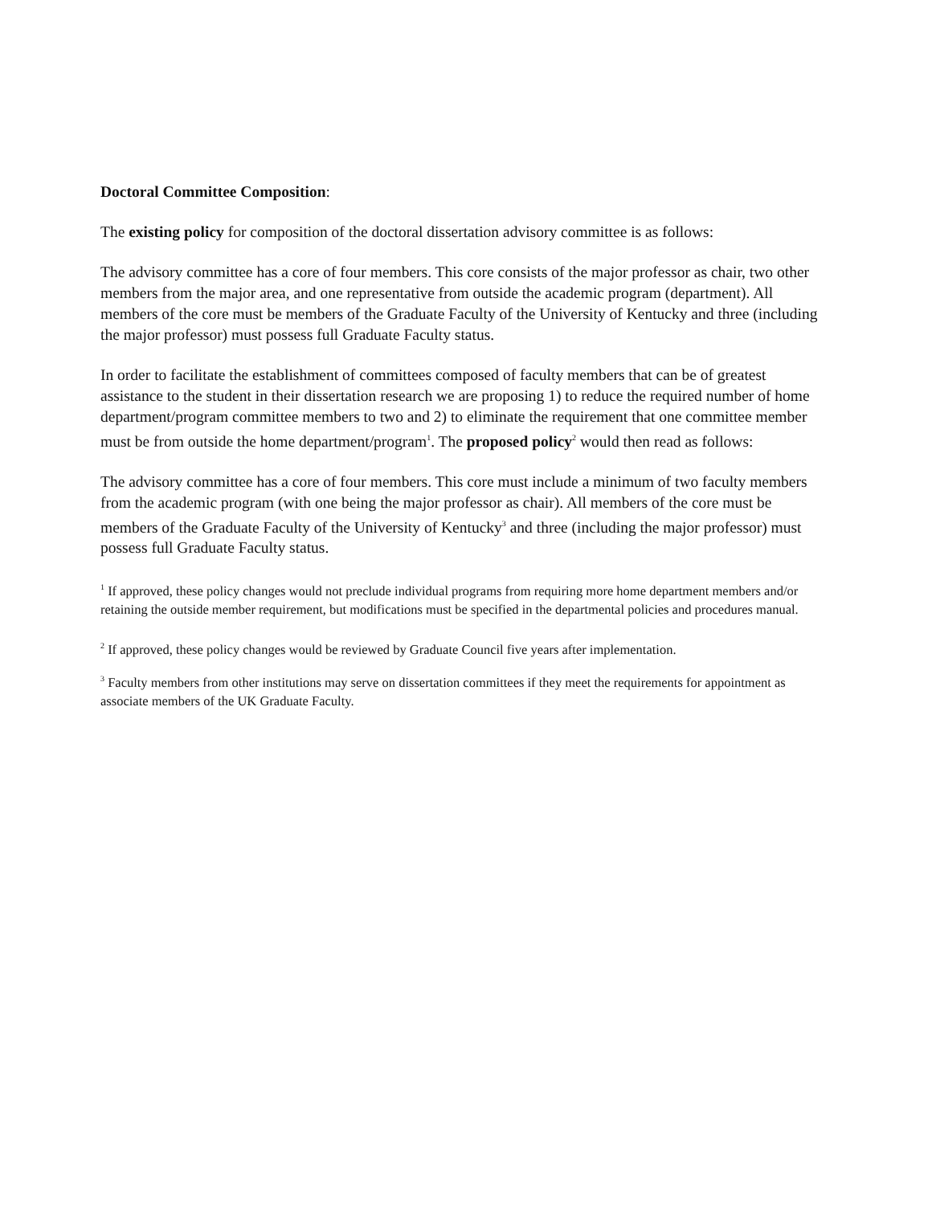Doctoral Committee Composition:
The existing policy for composition of the doctoral dissertation advisory committee is as follows:
The advisory committee has a core of four members. This core consists of the major professor as chair, two other members from the major area, and one representative from outside the academic program (department). All members of the core must be members of the Graduate Faculty of the University of Kentucky and three (including the major professor) must possess full Graduate Faculty status.
In order to facilitate the establishment of committees composed of faculty members that can be of greatest assistance to the student in their dissertation research we are proposing 1) to reduce the required number of home department/program committee members to two and 2) to eliminate the requirement that one committee member must be from outside the home department/program<sup>1</sup>. The proposed policy<sup>2</sup> would then read as follows:
The advisory committee has a core of four members. This core must include a minimum of two faculty members from the academic program (with one being the major professor as chair). All members of the core must be members of the Graduate Faculty of the University of Kentucky<sup>3</sup> and three (including the major professor) must possess full Graduate Faculty status.
<sup>1</sup> If approved, these policy changes would not preclude individual programs from requiring more home department members and/or retaining the outside member requirement, but modifications must be specified in the departmental policies and procedures manual.
<sup>2</sup> If approved, these policy changes would be reviewed by Graduate Council five years after implementation.
<sup>3</sup> Faculty members from other institutions may serve on dissertation committees if they meet the requirements for appointment as associate members of the UK Graduate Faculty.